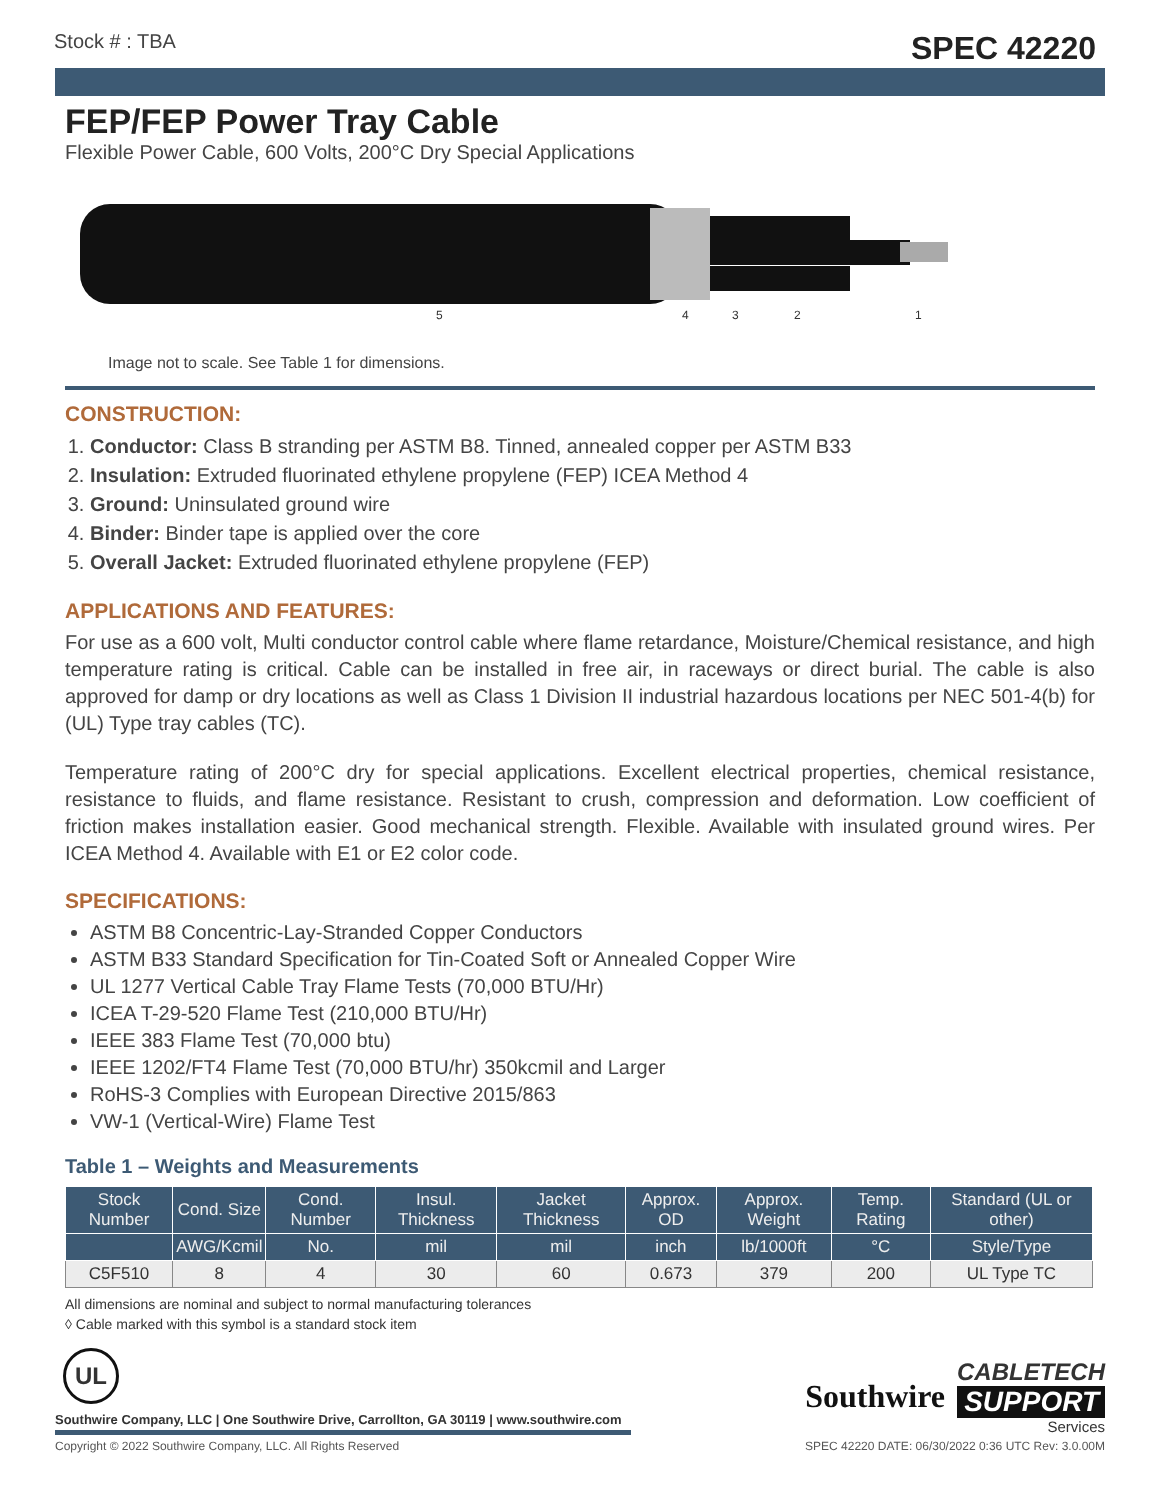Stock # : TBA SPEC 42220
FEP/FEP Power Tray Cable
Flexible Power Cable, 600 Volts, 200°C Dry Special Applications
5
4
3
2
1
Image not to scale. See Table 1 for dimensions.
CONSTRUCTION:
1. Conductor: Class B stranding per ASTM B8. Tinned, annealed copper per ASTM B33
2. Insulation: Extruded fluorinated ethylene propylene (FEP) ICEA Method 4
3. Ground: Uninsulated ground wire
4. Binder: Binder tape is applied over the core
5. Overall Jacket: Extruded fluorinated ethylene propylene (FEP)
APPLICATIONS AND FEATURES:
For use as a 600 volt, Multi conductor control cable where flame retardance, Moisture/Chemical resistance, and high temperature rating is critical. Cable can be installed in free air, in raceways or direct burial. The cable is also approved for damp or dry locations as well as Class 1 Division II industrial hazardous locations per NEC 501-4(b) for (UL) Type tray cables (TC).
Temperature rating of 200°C dry for special applications. Excellent electrical properties, chemical resistance, resistance to fluids, and flame resistance. Resistant to crush, compression and deformation. Low coefficient of friction makes installation easier. Good mechanical strength. Flexible. Available with insulated ground wires. Per ICEA Method 4. Available with E1 or E2 color code.
SPECIFICATIONS:
ASTM B8 Concentric-Lay-Stranded Copper Conductors
ASTM B33 Standard Specification for Tin-Coated Soft or Annealed Copper Wire
UL 1277 Vertical Cable Tray Flame Tests (70,000 BTU/Hr)
ICEA T-29-520 Flame Test (210,000 BTU/Hr)
IEEE 383 Flame Test (70,000 btu)
IEEE 1202/FT4 Flame Test (70,000 BTU/hr) 350kcmil and Larger
RoHS-3 Complies with European Directive 2015/863
VW-1 (Vertical-Wire) Flame Test
Table 1 – Weights and Measurements
| Stock Number | Cond. Size | Cond. Number | Insul. Thickness | Jacket Thickness | Approx. OD | Approx. Weight | Temp. Rating | Standard (UL or other) |
| --- | --- | --- | --- | --- | --- | --- | --- | --- |
| | AWG/Kcmil | No. | mil | mil | inch | lb/1000ft | °C | Style/Type |
| C5F510 | 8 | 4 | 30 | 60 | 0.673 | 379 | 200 | UL Type TC |
All dimensions are nominal and subject to normal manufacturing tolerances
◊ Cable marked with this symbol is a standard stock item
UL
Southwire Company, LLC | One Southwire Drive, Carrollton, GA 30119 | www.southwire.com
Southwire
CABLETECH
SUPPORT
Services
Copyright © 2022 Southwire Company, LLC. All Rights Reserved SPEC 42220 DATE: 06/30/2022 0:36 UTC Rev: 3.0.00M